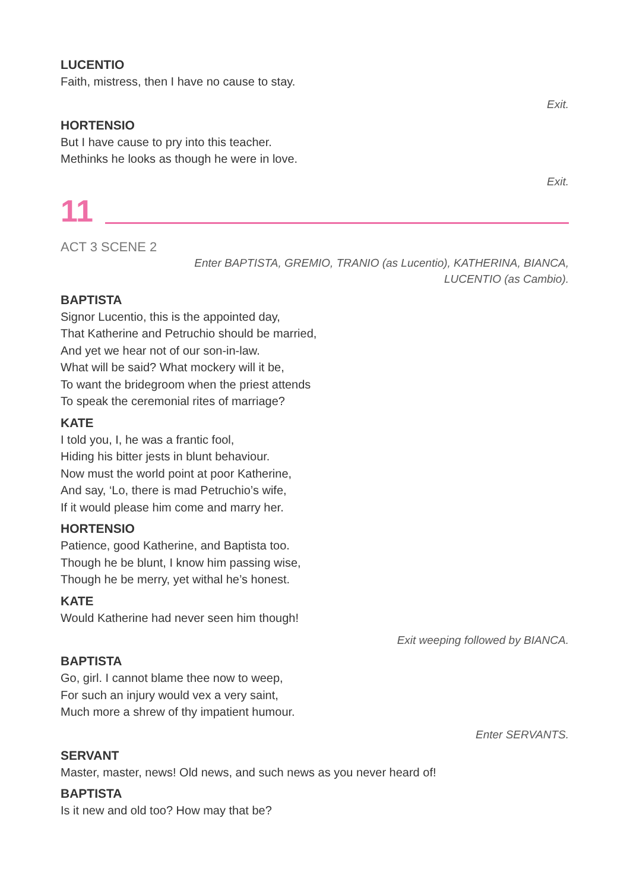LUCENTIO
Faith, mistress, then I have no cause to stay.
Exit.
HORTENSIO
But I have cause to pry into this teacher.
Methinks he looks as though he were in love.
Exit.
11
ACT 3 SCENE 2
Enter BAPTISTA, GREMIO, TRANIO (as Lucentio), KATHERINA, BIANCA,
LUCENTIO (as Cambio).
BAPTISTA
Signor Lucentio, this is the appointed day,
That Katherine and Petruchio should be married,
And yet we hear not of our son-in-law.
What will be said? What mockery will it be,
To want the bridegroom when the priest attends
To speak the ceremonial rites of marriage?
KATE
I told you, I, he was a frantic fool,
Hiding his bitter jests in blunt behaviour.
Now must the world point at poor Katherine,
And say, ‘Lo, there is mad Petruchio’s wife,
If it would please him come and marry her.
HORTENSIO
Patience, good Katherine, and Baptista too.
Though he be blunt, I know him passing wise,
Though he be merry, yet withal he’s honest.
KATE
Would Katherine had never seen him though!
Exit weeping followed by BIANCA.
BAPTISTA
Go, girl. I cannot blame thee now to weep,
For such an injury would vex a very saint,
Much more a shrew of thy impatient humour.
Enter SERVANTS.
SERVANT
Master, master, news! Old news, and such news as you never heard of!
BAPTISTA
Is it new and old too? How may that be?